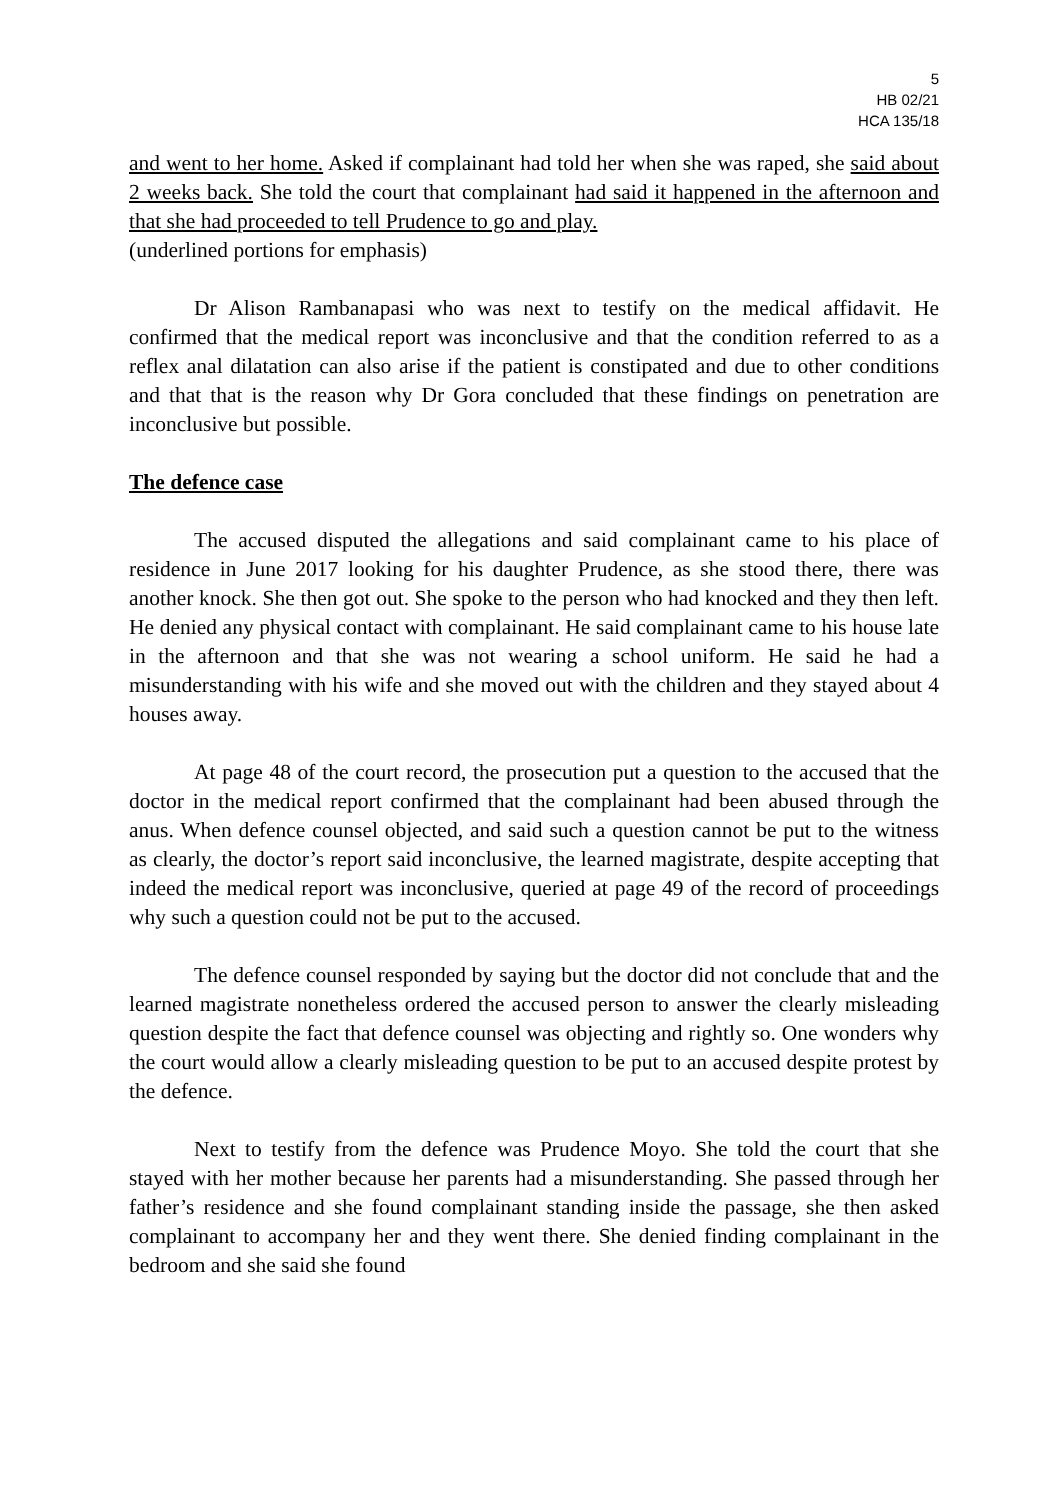5
HB 02/21
HCA 135/18
and went to her home. Asked if complainant had told her when she was raped, she said about 2 weeks back. She told the court that complainant had said it happened in the afternoon and that she had proceeded to tell Prudence to go and play.
(underlined portions for emphasis)
Dr Alison Rambanapasi who was next to testify on the medical affidavit. He confirmed that the medical report was inconclusive and that the condition referred to as a reflex anal dilatation can also arise if the patient is constipated and due to other conditions and that that is the reason why Dr Gora concluded that these findings on penetration are inconclusive but possible.
The defence case
The accused disputed the allegations and said complainant came to his place of residence in June 2017 looking for his daughter Prudence, as she stood there, there was another knock. She then got out. She spoke to the person who had knocked and they then left. He denied any physical contact with complainant. He said complainant came to his house late in the afternoon and that she was not wearing a school uniform. He said he had a misunderstanding with his wife and she moved out with the children and they stayed about 4 houses away.
At page 48 of the court record, the prosecution put a question to the accused that the doctor in the medical report confirmed that the complainant had been abused through the anus. When defence counsel objected, and said such a question cannot be put to the witness as clearly, the doctor’s report said inconclusive, the learned magistrate, despite accepting that indeed the medical report was inconclusive, queried at page 49 of the record of proceedings why such a question could not be put to the accused.
The defence counsel responded by saying but the doctor did not conclude that and the learned magistrate nonetheless ordered the accused person to answer the clearly misleading question despite the fact that defence counsel was objecting and rightly so. One wonders why the court would allow a clearly misleading question to be put to an accused despite protest by the defence.
Next to testify from the defence was Prudence Moyo. She told the court that she stayed with her mother because her parents had a misunderstanding. She passed through her father’s residence and she found complainant standing inside the passage, she then asked complainant to accompany her and they went there. She denied finding complainant in the bedroom and she said she found